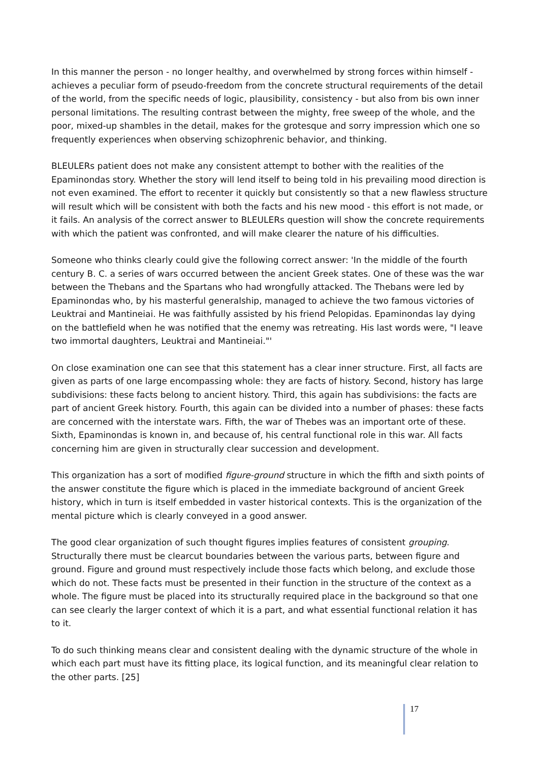In this manner the person - no longer healthy, and overwhelmed by strong forces within himself - achieves a peculiar form of pseudo-freedom from the concrete structural requirements of the detail of the world, from the specific needs of logic, plausibility, consistency - but also from bis own inner personal limitations. The resulting contrast between the mighty, free sweep of the whole, and the poor, mixed-up shambles in the detail, makes for the grotesque and sorry impression which one so frequently experiences when observing schizophrenic behavior, and thinking.
BLEULERs patient does not make any consistent attempt to bother with the realities of the Epaminondas story. Whether the story will lend itself to being told in his prevailing mood direction is not even examined. The effort to recenter it quickly but consistently so that a new flawless structure will result which will be consistent with both the facts and his new mood - this effort is not made, or it fails. An analysis of the correct answer to BLEULERs question will show the concrete requirements with which the patient was confronted, and will make clearer the nature of his difficulties.
Someone who thinks clearly could give the following correct answer: 'In the middle of the fourth century B. C. a series of wars occurred between the ancient Greek states. One of these was the war between the Thebans and the Spartans who had wrongfully attacked. The Thebans were led by Epaminondas who, by his masterful generalship, managed to achieve the two famous victories of Leuktrai and Mantineiai. He was faithfully assisted by his friend Pelopidas. Epaminondas lay dying on the battlefield when he was notified that the enemy was retreating. His last words were, "I leave two immortal daughters, Leuktrai and Mantineiai."'
On close examination one can see that this statement has a clear inner structure. First, all facts are given as parts of one large encompassing whole: they are facts of history. Second, history has large subdivisions: these facts belong to ancient history. Third, this again has subdivisions: the facts are part of ancient Greek history. Fourth, this again can be divided into a number of phases: these facts are concerned with the interstate wars. Fifth, the war of Thebes was an important orte of these. Sixth, Epaminondas is known in, and because of, his central functional role in this war. All facts concerning him are given in structurally clear succession and development.
This organization has a sort of modified figure-ground structure in which the fifth and sixth points of the answer constitute the figure which is placed in the immediate background of ancient Greek history, which in turn is itself embedded in vaster historical contexts. This is the organization of the mental picture which is clearly conveyed in a good answer.
The good clear organization of such thought figures implies features of consistent grouping. Structurally there must be clearcut boundaries between the various parts, between figure and ground. Figure and ground must respectively include those facts which belong, and exclude those which do not. These facts must be presented in their function in the structure of the context as a whole. The figure must be placed into its structurally required place in the background so that one can see clearly the larger context of which it is a part, and what essential functional relation it has to it.
To do such thinking means clear and consistent dealing with the dynamic structure of the whole in which each part must have its fitting place, its logical function, and its meaningful clear relation to the other parts. [25]
17